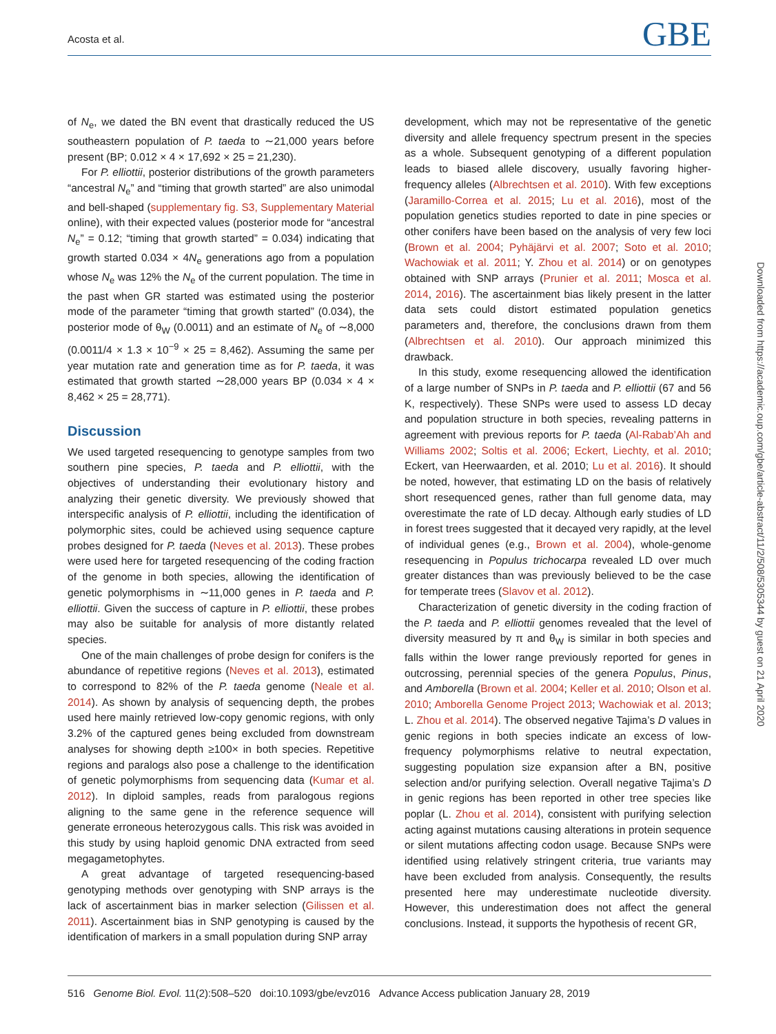Acosta et al. GBE
of N<sub>e</sub>, we dated the BN event that drastically reduced the US southeastern population of P. taeda to ∼21,000 years before present (BP; 0.012 × 4 × 17,692 × 25 = 21,230).
For P. elliottii, posterior distributions of the growth parameters “ancestral N<sub>e</sub>” and “timing that growth started” are also unimodal and bell-shaped (supplementary fig. S3, Supplementary Material online), with their expected values (posterior mode for “ancestral N<sub>e</sub>” = 0.12; “timing that growth started” = 0.034) indicating that growth started 0.034 × 4N<sub>e</sub> generations ago from a population whose N<sub>e</sub> was 12% the N<sub>e</sub> of the current population. The time in the past when GR started was estimated using the posterior mode of the parameter “timing that growth started” (0.034), the posterior mode of θ<sub>W</sub> (0.0011) and an estimate of N<sub>e</sub> of ∼8,000 (0.0011/4 × 1.3 × 10<sup>−9</sup> × 25 = 8,462). Assuming the same per year mutation rate and generation time as for P. taeda, it was estimated that growth started ∼28,000 years BP (0.034 × 4 × 8,462 × 25 = 28,771).
Discussion
We used targeted resequencing to genotype samples from two southern pine species, P. taeda and P. elliottii, with the objectives of understanding their evolutionary history and analyzing their genetic diversity. We previously showed that interspecific analysis of P. elliottii, including the identification of polymorphic sites, could be achieved using sequence capture probes designed for P. taeda (Neves et al. 2013). These probes were used here for targeted resequencing of the coding fraction of the genome in both species, allowing the identification of genetic polymorphisms in ∼11,000 genes in P. taeda and P. elliottii. Given the success of capture in P. elliottii, these probes may also be suitable for analysis of more distantly related species.
One of the main challenges of probe design for conifers is the abundance of repetitive regions (Neves et al. 2013), estimated to correspond to 82% of the P. taeda genome (Neale et al. 2014). As shown by analysis of sequencing depth, the probes used here mainly retrieved low-copy genomic regions, with only 3.2% of the captured genes being excluded from downstream analyses for showing depth ≥100× in both species. Repetitive regions and paralogs also pose a challenge to the identification of genetic polymorphisms from sequencing data (Kumar et al. 2012). In diploid samples, reads from paralogous regions aligning to the same gene in the reference sequence will generate erroneous heterozygous calls. This risk was avoided in this study by using haploid genomic DNA extracted from seed megagametophytes.
A great advantage of targeted resequencing-based genotyping methods over genotyping with SNP arrays is the lack of ascertainment bias in marker selection (Gilissen et al. 2011). Ascertainment bias in SNP genotyping is caused by the identification of markers in a small population during SNP array
development, which may not be representative of the genetic diversity and allele frequency spectrum present in the species as a whole. Subsequent genotyping of a different population leads to biased allele discovery, usually favoring higher-frequency alleles (Albrechtsen et al. 2010). With few exceptions (Jaramillo-Correa et al. 2015; Lu et al. 2016), most of the population genetics studies reported to date in pine species or other conifers have been based on the analysis of very few loci (Brown et al. 2004; Pyhäjärvi et al. 2007; Soto et al. 2010; Wachowiak et al. 2011; Y. Zhou et al. 2014) or on genotypes obtained with SNP arrays (Prunier et al. 2011; Mosca et al. 2014, 2016). The ascertainment bias likely present in the latter data sets could distort estimated population genetics parameters and, therefore, the conclusions drawn from them (Albrechtsen et al. 2010). Our approach minimized this drawback.
In this study, exome resequencing allowed the identification of a large number of SNPs in P. taeda and P. elliottii (67 and 56 K, respectively). These SNPs were used to assess LD decay and population structure in both species, revealing patterns in agreement with previous reports for P. taeda (Al-Rabab’Ah and Williams 2002; Soltis et al. 2006; Eckert, Liechty, et al. 2010; Eckert, van Heerwaarden, et al. 2010; Lu et al. 2016). It should be noted, however, that estimating LD on the basis of relatively short resequenced genes, rather than full genome data, may overestimate the rate of LD decay. Although early studies of LD in forest trees suggested that it decayed very rapidly, at the level of individual genes (e.g., Brown et al. 2004), whole-genome resequencing in Populus trichocarpa revealed LD over much greater distances than was previously believed to be the case for temperate trees (Slavov et al. 2012).
Characterization of genetic diversity in the coding fraction of the P. taeda and P. elliottii genomes revealed that the level of diversity measured by π and θ<sub>W</sub> is similar in both species and falls within the lower range previously reported for genes in outcrossing, perennial species of the genera Populus, Pinus, and Amborella (Brown et al. 2004; Keller et al. 2010; Olson et al. 2010; Amborella Genome Project 2013; Wachowiak et al. 2013; L. Zhou et al. 2014). The observed negative Tajima’s D values in genic regions in both species indicate an excess of low-frequency polymorphisms relative to neutral expectation, suggesting population size expansion after a BN, positive selection and/or purifying selection. Overall negative Tajima’s D in genic regions has been reported in other tree species like poplar (L. Zhou et al. 2014), consistent with purifying selection acting against mutations causing alterations in protein sequence or silent mutations affecting codon usage. Because SNPs were identified using relatively stringent criteria, true variants may have been excluded from analysis. Consequently, the results presented here may underestimate nucleotide diversity. However, this underestimation does not affect the general conclusions. Instead, it supports the hypothesis of recent GR,
516 Genome Biol. Evol. 11(2):508–520 doi:10.1093/gbe/evz016 Advance Access publication January 28, 2019
Downloaded from https://academic.oup.com/gbe/article-abstract/11/2/508/5305344 by guest on 21 April 2020